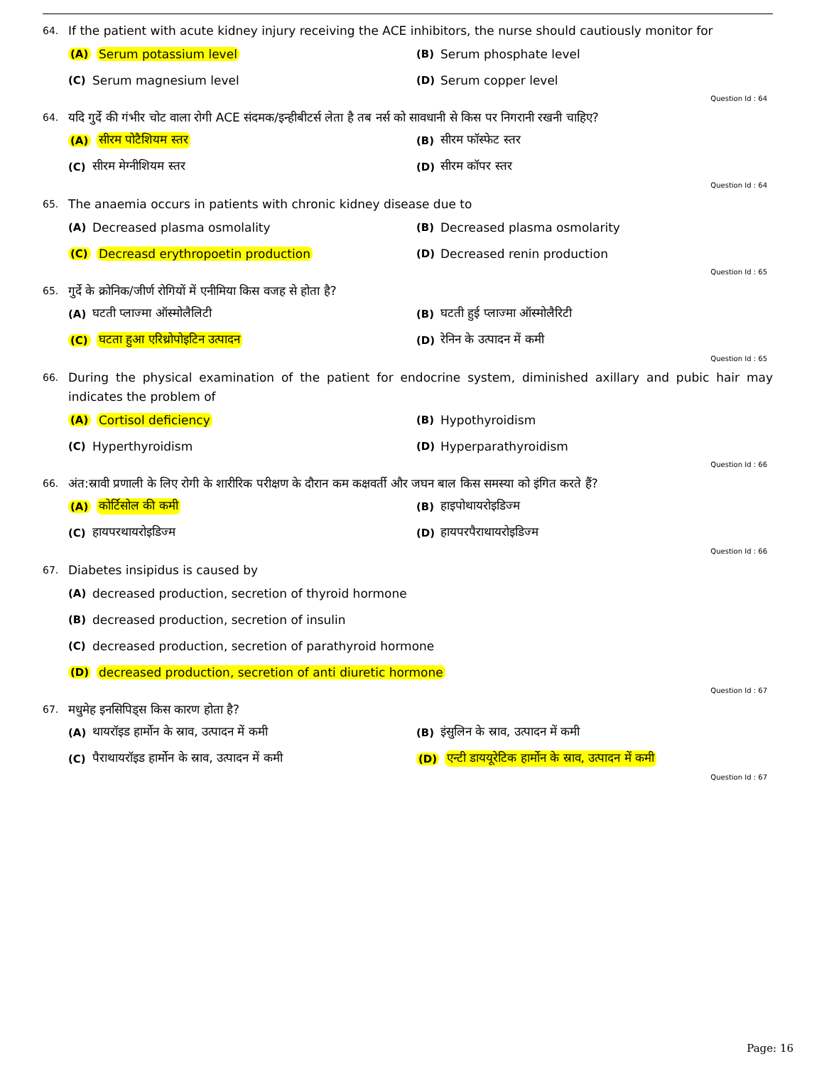64. If the patient with acute kidney injury receiving the ACE inhibitors, the nurse should cautiously monitor for
(A) Serum potassium level
(B) Serum phosphate level
(C) Serum magnesium level
(D) Serum copper level
Question Id : 64
64. यदि गुर्दे की गंभीर चोट वाला रोगी ACE संदमक/इन्हीबीटर्स लेता है तब नर्स को सावधानी से किस पर निगरानी रखनी चाहिए?
(A) सीरम पोटैशियम स्तर
(B) सीरम फॉस्फेट स्तर
(C) सीरम मेग्नीशियम स्तर
(D) सीरम कॉपर स्तर
Question Id : 64
65. The anaemia occurs in patients with chronic kidney disease due to
(A) Decreased plasma osmolality
(B) Decreased plasma osmolarity
(C) Decreasd erythropoetin production
(D) Decreased renin production
Question Id : 65
65. गुर्दे के क्रोनिक/जीर्ण रोगियों में एनीमिया किस वजह से होता है?
(A) घटती प्लाज्मा ऑस्मोलैलिटी
(B) घटती हुई प्लाज्मा ऑस्मोलैरिटी
(C) घटता हुआ एरिथ्रोपोइटिन उत्पादन
(D) रेनिन के उत्पादन में कमी
Question Id : 65
66. During the physical examination of the patient for endocrine system, diminished axillary and pubic hair may indicates the problem of
(A) Cortisol deficiency
(B) Hypothyroidism
(C) Hyperthyroidism
(D) Hyperparathyroidism
Question Id : 66
66. अंत:स्रावी प्रणाली के लिए रोगी के शारीरिक परीक्षण के दौरान कम कक्षवर्ती और जघन बाल किस समस्या को इंगित करते हैं?
(A) कोर्टिसोल की कमी
(B) हाइपोथायरोइडिज्म
(C) हायपरथायरोइडिज्म
(D) हायपरपैराथायरोइडिज्म
Question Id : 66
67. Diabetes insipidus is caused by
(A) decreased production, secretion of thyroid hormone
(B) decreased production, secretion of insulin
(C) decreased production, secretion of parathyroid hormone
(D) decreased production, secretion of anti diuretic hormone
Question Id : 67
67. मधुमेह इनसिपिड्स किस कारण होता है?
(A) थायरॉइड हार्मोन के स्राव, उत्पादन में कमी
(B) इंसुलिन के स्राव, उत्पादन में कमी
(C) पैराथायरॉइड हार्मोन के स्राव, उत्पादन में कमी
(D) एन्टी डाययूरेटिक हार्मोन के स्राव, उत्पादन में कमी
Question Id : 67
Page: 16